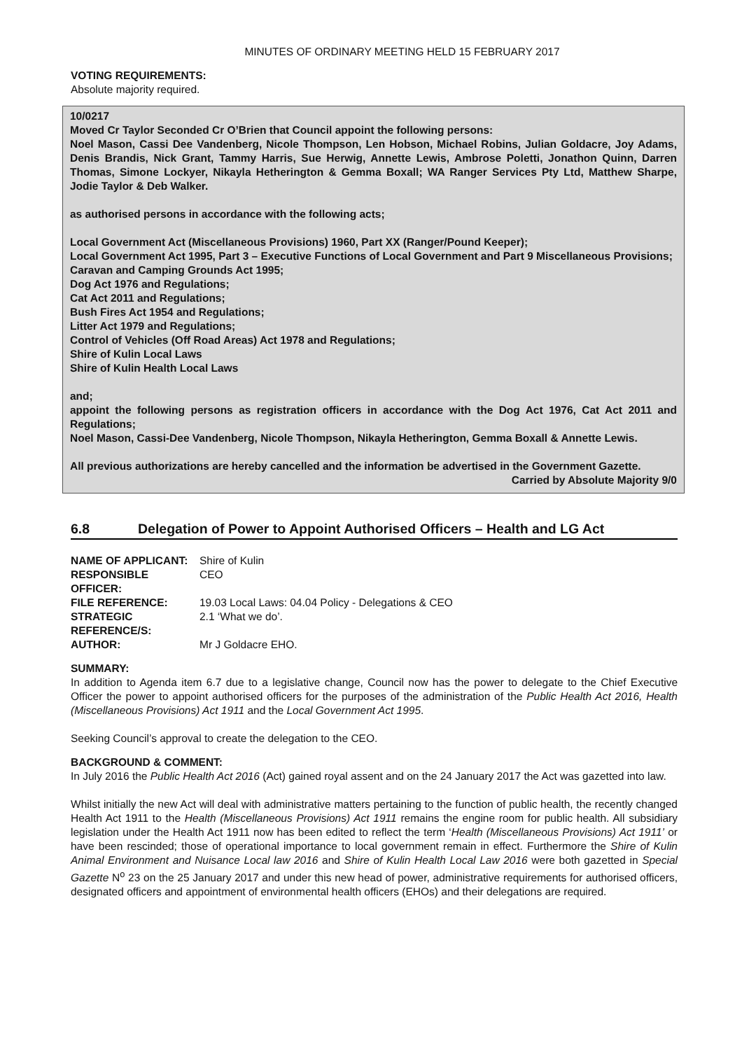MINUTES OF ORDINARY MEETING HELD 15 FEBRUARY 2017
VOTING REQUIREMENTS:
Absolute majority required.
10/0217
Moved Cr Taylor Seconded Cr O’Brien that Council appoint the following persons:
Noel Mason, Cassi Dee Vandenberg, Nicole Thompson, Len Hobson, Michael Robins, Julian Goldacre, Joy Adams, Denis Brandis, Nick Grant, Tammy Harris, Sue Herwig, Annette Lewis, Ambrose Poletti, Jonathon Quinn, Darren Thomas, Simone Lockyer, Nikayla Hetherington & Gemma Boxall; WA Ranger Services Pty Ltd, Matthew Sharpe, Jodie Taylor & Deb Walker.
as authorised persons in accordance with the following acts;
Local Government Act (Miscellaneous Provisions) 1960, Part XX (Ranger/Pound Keeper);
Local Government Act 1995, Part 3 – Executive Functions of Local Government and Part 9 Miscellaneous Provisions;
Caravan and Camping Grounds Act 1995;
Dog Act 1976 and Regulations;
Cat Act 2011 and Regulations;
Bush Fires Act 1954 and Regulations;
Litter Act 1979 and Regulations;
Control of Vehicles (Off Road Areas) Act 1978 and Regulations;
Shire of Kulin Local Laws
Shire of Kulin Health Local Laws
and;
appoint the following persons as registration officers in accordance with the Dog Act 1976, Cat Act 2011 and Regulations;
Noel Mason, Cassi-Dee Vandenberg, Nicole Thompson, Nikayla Hetherington, Gemma Boxall & Annette Lewis.
All previous authorizations are hereby cancelled and the information be advertised in the Government Gazette.
Carried by Absolute Majority 9/0
6.8 Delegation of Power to Appoint Authorised Officers – Health and LG Act
| NAME OF APPLICANT: | Shire of Kulin |
| RESPONSIBLE OFFICER: | CEO |
| FILE REFERENCE: | 19.03 Local Laws: 04.04 Policy - Delegations & CEO |
| STRATEGIC REFERENCE/S: | 2.1 ‘What we do’. |
| AUTHOR: | Mr J Goldacre EHO. |
SUMMARY:
In addition to Agenda item 6.7 due to a legislative change, Council now has the power to delegate to the Chief Executive Officer the power to appoint authorised officers for the purposes of the administration of the Public Health Act 2016, Health (Miscellaneous Provisions) Act 1911 and the Local Government Act 1995.
Seeking Council’s approval to create the delegation to the CEO.
BACKGROUND & COMMENT:
In July 2016 the Public Health Act 2016 (Act) gained royal assent and on the 24 January 2017 the Act was gazetted into law.
Whilst initially the new Act will deal with administrative matters pertaining to the function of public health, the recently changed Health Act 1911 to the Health (Miscellaneous Provisions) Act 1911 remains the engine room for public health. All subsidiary legislation under the Health Act 1911 now has been edited to reflect the term ‘Health (Miscellaneous Provisions) Act 1911’ or have been rescinded; those of operational importance to local government remain in effect. Furthermore the Shire of Kulin Animal Environment and Nuisance Local law 2016 and Shire of Kulin Health Local Law 2016 were both gazetted in Special Gazette N<sup>o</sup> 23 on the 25 January 2017 and under this new head of power, administrative requirements for authorised officers, designated officers and appointment of environmental health officers (EHOs) and their delegations are required.